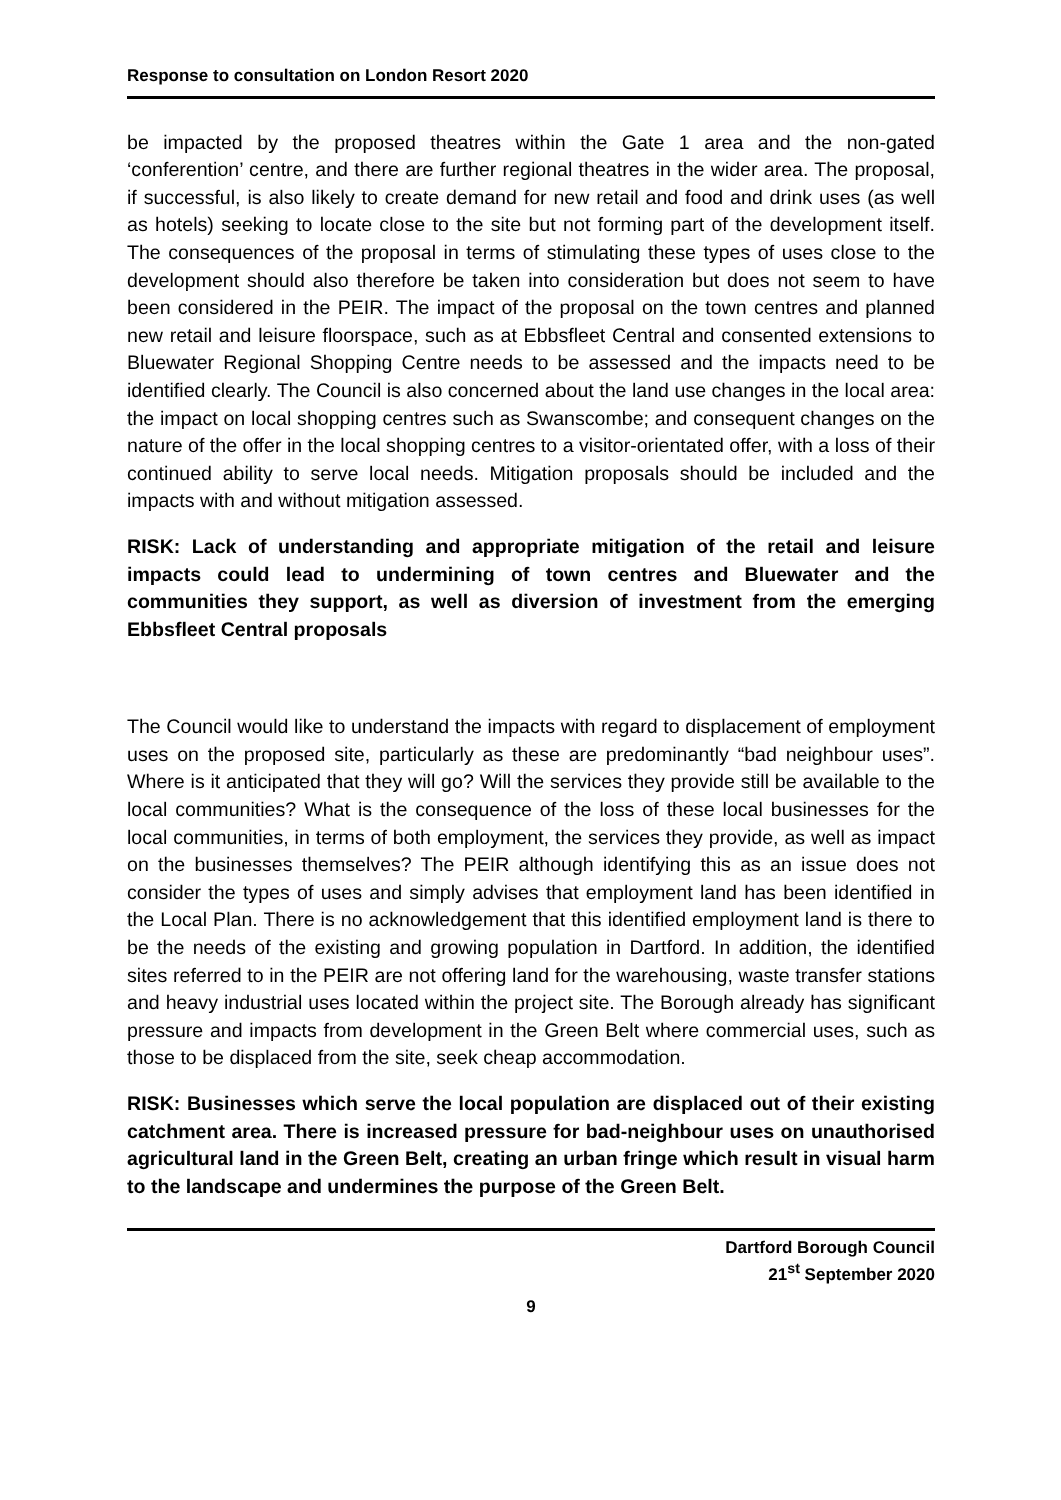Response to consultation on London Resort 2020
be impacted by the proposed theatres within the Gate 1 area and the non-gated ‘conferention’ centre, and there are further regional theatres in the wider area. The proposal, if successful, is also likely to create demand for new retail and food and drink uses (as well as hotels) seeking to locate close to the site but not forming part of the development itself. The consequences of the proposal in terms of stimulating these types of uses close to the development should also therefore be taken into consideration but does not seem to have been considered in the PEIR. The impact of the proposal on the town centres and planned new retail and leisure floorspace, such as at Ebbsfleet Central and consented extensions to Bluewater Regional Shopping Centre needs to be assessed and the impacts need to be identified clearly. The Council is also concerned about the land use changes in the local area: the impact on local shopping centres such as Swanscombe; and consequent changes on the nature of the offer in the local shopping centres to a visitor-orientated offer, with a loss of their continued ability to serve local needs. Mitigation proposals should be included and the impacts with and without mitigation assessed.
RISK: Lack of understanding and appropriate mitigation of the retail and leisure impacts could lead to undermining of town centres and Bluewater and the communities they support, as well as diversion of investment from the emerging Ebbsfleet Central proposals
The Council would like to understand the impacts with regard to displacement of employment uses on the proposed site, particularly as these are predominantly “bad neighbour uses”. Where is it anticipated that they will go? Will the services they provide still be available to the local communities? What is the consequence of the loss of these local businesses for the local communities, in terms of both employment, the services they provide, as well as impact on the businesses themselves? The PEIR although identifying this as an issue does not consider the types of uses and simply advises that employment land has been identified in the Local Plan. There is no acknowledgement that this identified employment land is there to be the needs of the existing and growing population in Dartford. In addition, the identified sites referred to in the PEIR are not offering land for the warehousing, waste transfer stations and heavy industrial uses located within the project site. The Borough already has significant pressure and impacts from development in the Green Belt where commercial uses, such as those to be displaced from the site, seek cheap accommodation.
RISK: Businesses which serve the local population are displaced out of their existing catchment area. There is increased pressure for bad-neighbour uses on unauthorised agricultural land in the Green Belt, creating an urban fringe which result in visual harm to the landscape and undermines the purpose of the Green Belt.
Dartford Borough Council
21<sup>st</sup> September 2020
9